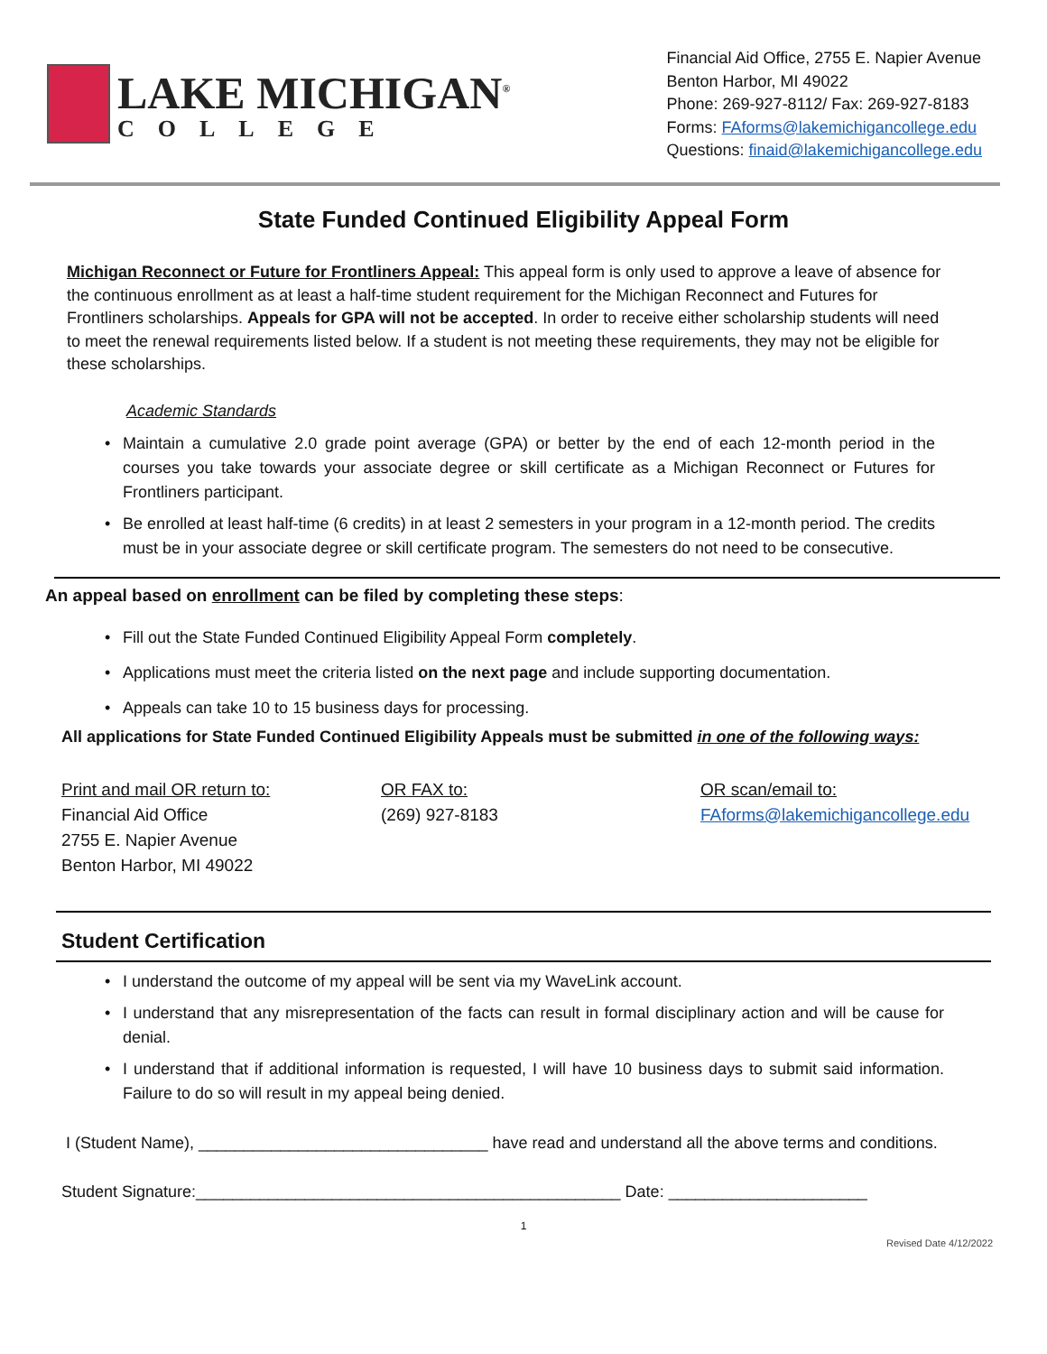LAKE MICHIGAN<sup>®</sup>
COLLEGE
Financial Aid Office, 2755 E. Napier Avenue
Benton Harbor, MI 49022
Phone: 269-927-8112/ Fax: 269-927-8183
Forms: FAforms@lakemichigancollege.edu
Questions: finaid@lakemichigancollege.edu
State Funded Continued Eligibility Appeal Form
Michigan Reconnect or Future for Frontliners Appeal: This appeal form is only used to approve a leave of absence for the continuous enrollment as at least a half-time student requirement for the Michigan Reconnect and Futures for Frontliners scholarships. Appeals for GPA will not be accepted. In order to receive either scholarship students will need to meet the renewal requirements listed below. If a student is not meeting these requirements, they may not be eligible for these scholarships.
Academic Standards
Maintain a cumulative 2.0 grade point average (GPA) or better by the end of each 12-month period in the courses you take towards your associate degree or skill certificate as a Michigan Reconnect or Futures for Frontliners participant.
Be enrolled at least half-time (6 credits) in at least 2 semesters in your program in a 12-month period. The credits must be in your associate degree or skill certificate program. The semesters do not need to be consecutive.
An appeal based on enrollment can be filed by completing these steps:
Fill out the State Funded Continued Eligibility Appeal Form completely.
Applications must meet the criteria listed on the next page and include supporting documentation.
Appeals can take 10 to 15 business days for processing.
All applications for State Funded Continued Eligibility Appeals must be submitted in one of the following ways:
Print and mail OR return to:
Financial Aid Office
2755 E. Napier Avenue
Benton Harbor, MI 49022
OR FAX to:
(269) 927-8183
OR scan/email to:
FAforms@lakemichigancollege.edu
Student Certification
I understand the outcome of my appeal will be sent via my WaveLink account.
I understand that any misrepresentation of the facts can result in formal disciplinary action and will be cause for denial.
I understand that if additional information is requested, I will have 10 business days to submit said information. Failure to do so will result in my appeal being denied.
I (Student Name), ________________________________ have read and understand all the above terms and conditions.
Student Signature:_______________________________________________ Date: ______________________
1
Revised Date 4/12/2022